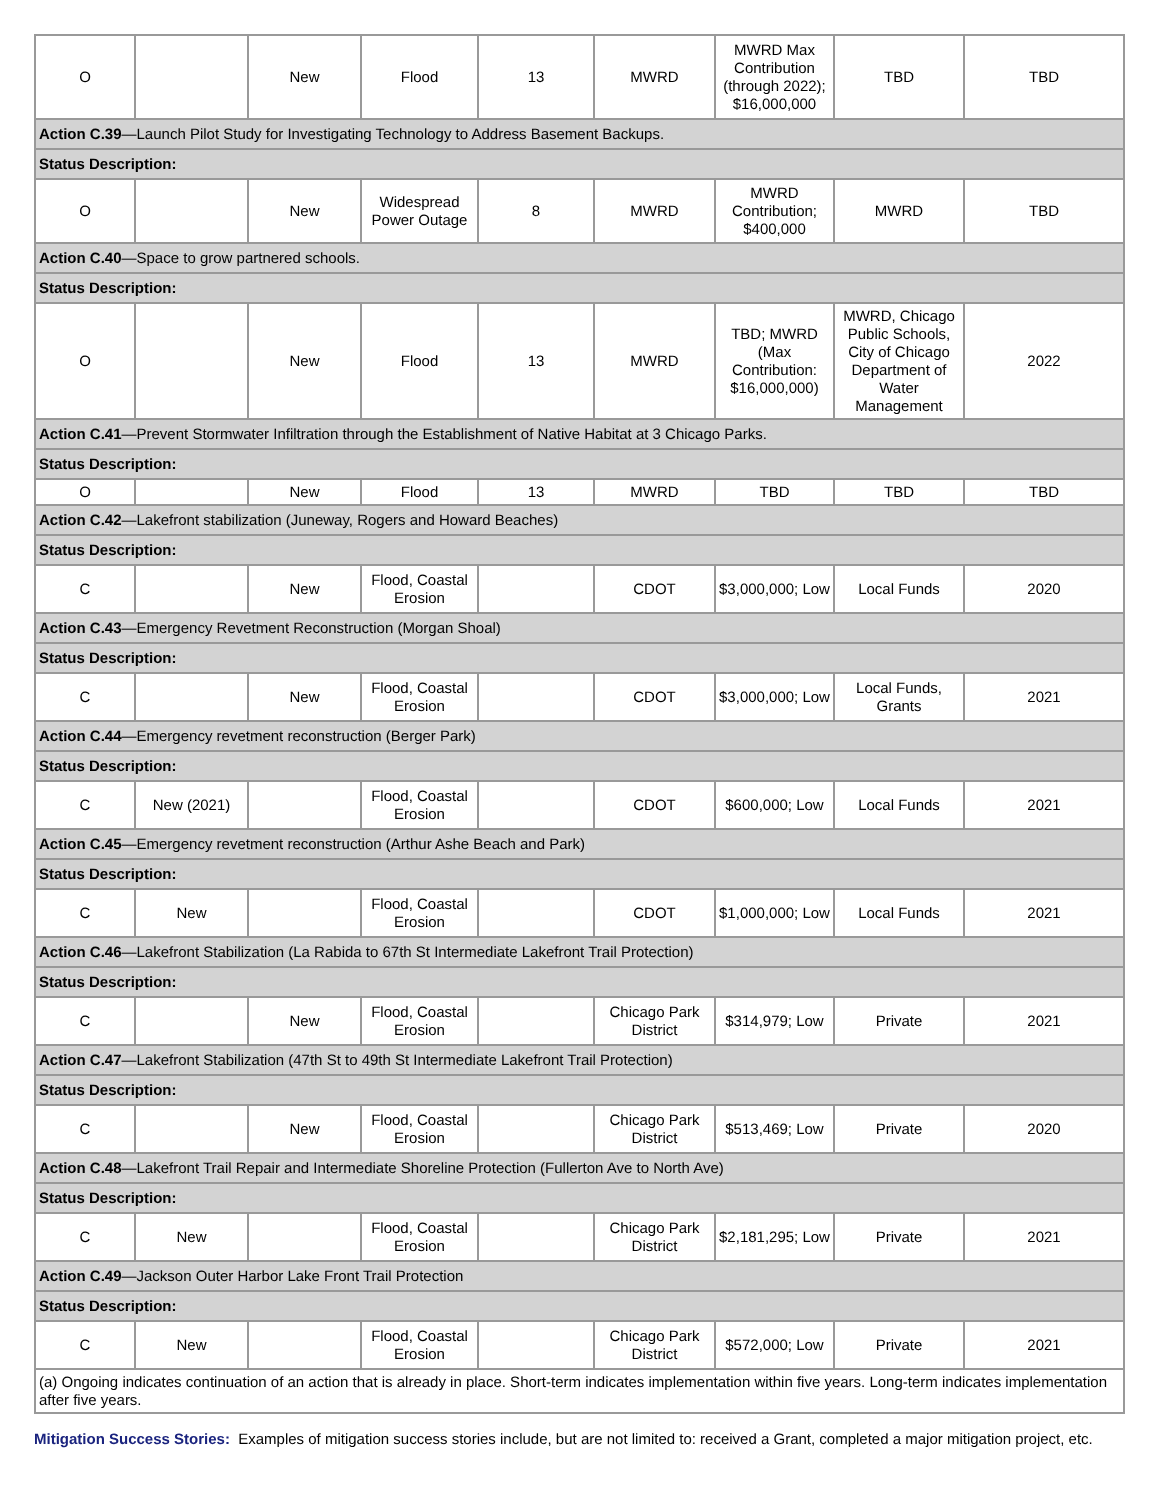| O | | New | Flood | 13 | MWRD | MWRD Max Contribution (through 2022); $16,000,000 | TBD | TBD |
| Action C.39 —Launch Pilot Study for Investigating Technology to Address Basement Backups. | | | | | | | | |
| Status Description: | | | | | | | | |
| O | | New | Widespread Power Outage | 8 | MWRD | MWRD Contribution; $400,000 | MWRD | TBD |
| Action C.40 —Space to grow partnered schools. | | | | | | | | |
| Status Description: | | | | | | | | |
| O | | New | Flood | 13 | MWRD | TBD; MWRD (Max Contribution: $16,000,000) | MWRD, Chicago Public Schools, City of Chicago Department of Water Management | 2022 |
| Action C.41 —Prevent Stormwater Infiltration through the Establishment of Native Habitat at 3 Chicago Parks. | | | | | | | | |
| Status Description: | | | | | | | | |
| O | | New | Flood | 13 | MWRD | TBD | TBD | TBD |
| Action C.42 —Lakefront stabilization (Juneway, Rogers and Howard Beaches) | | | | | | | | |
| Status Description: | | | | | | | | |
| C | | New | Flood, Coastal Erosion | | CDOT | $3,000,000; Low | Local Funds | 2020 |
| Action C.43 —Emergency Revetment Reconstruction (Morgan Shoal) | | | | | | | | |
| Status Description: | | | | | | | | |
| C | | New | Flood, Coastal Erosion | | CDOT | $3,000,000; Low | Local Funds, Grants | 2021 |
| Action C.44 —Emergency revetment reconstruction (Berger Park) | | | | | | | | |
| Status Description: | | | | | | | | |
| C | New (2021) | | Flood, Coastal Erosion | | CDOT | $600,000; Low | Local Funds | 2021 |
| Action C.45 —Emergency revetment reconstruction (Arthur Ashe Beach and Park) | | | | | | | | |
| Status Description: | | | | | | | | |
| C | New | | Flood, Coastal Erosion | | CDOT | $1,000,000; Low | Local Funds | 2021 |
| Action C.46 —Lakefront Stabilization (La Rabida to 67th St Intermediate Lakefront Trail Protection) | | | | | | | | |
| Status Description: | | | | | | | | |
| C | | New | Flood, Coastal Erosion | | Chicago Park District | $314,979; Low | Private | 2021 |
| Action C.47 —Lakefront Stabilization (47th St to 49th St Intermediate Lakefront Trail Protection) | | | | | | | | |
| Status Description: | | | | | | | | |
| C | | New | Flood, Coastal Erosion | | Chicago Park District | $513,469; Low | Private | 2020 |
| Action C.48 —Lakefront Trail Repair and Intermediate Shoreline Protection (Fullerton Ave to North Ave) | | | | | | | | |
| Status Description: | | | | | | | | |
| C | New | | Flood, Coastal Erosion | | Chicago Park District | $2,181,295; Low | Private | 2021 |
| Action C.49 —Jackson Outer Harbor Lake Front Trail Protection | | | | | | | | |
| Status Description: | | | | | | | | |
| C | New | | Flood, Coastal Erosion | | Chicago Park District | $572,000; Low | Private | 2021 |
| (a) Ongoing indicates continuation of an action that is already in place. Short-term indicates implementation within five years. Long-term indicates implementation after five years. | | | | | | | | |
Mitigation Success Stories: Examples of mitigation success stories include, but are not limited to: received a Grant, completed a major mitigation project, etc.